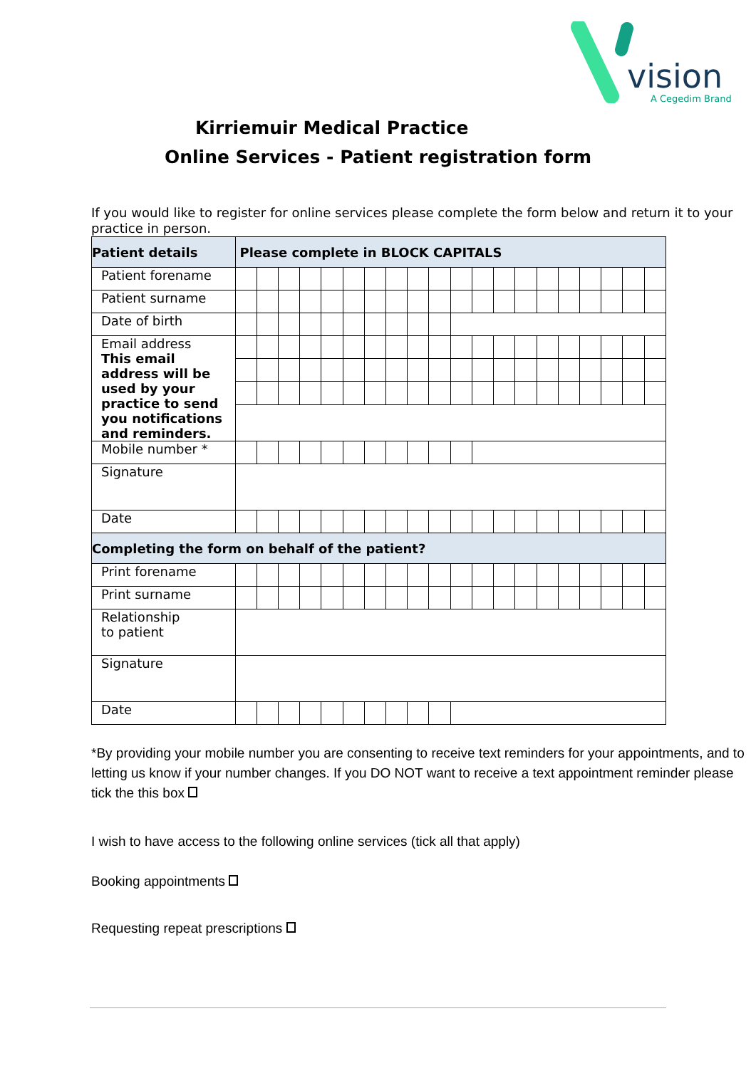vision
A Cegedim Brand
Kirriemuir Medical Practice
Online Services - Patient registration form
If you would like to register for online services please complete the form below and return it to your practice in person.
| Patient details | Please complete in BLOCK CAPITALS | | | | | | | | | | | | | | | | | | | |
| Patient forename | | | | | | | | | | | | | | | | | | | | |
| Patient surname | | | | | | | | | | | | | | | | | | | | |
| Date of birth | | | | | | | | | | | | | | | | | | | | |
| Email address This email address will be used by your practice to send you notifications and reminders. | | | | | | | | | | | | | | | | | | | | |
| Mobile number * | | | | | | | | | | | | | | | | | | | | |
| Signature | | | | | | | | | | | | | | | | | | | | |
| Date | | | | | | | | | | | | | | | | | | | | |
| Completing the form on behalf of the patient? | | | | | | | | | | | | | | | | | | | | |
| Print forename | | | | | | | | | | | | | | | | | | | | |
| Print surname | | | | | | | | | | | | | | | | | | | | |
| Relationship to patient | | | | | | | | | | | | | | | | | | | | |
| Signature | | | | | | | | | | | | | | | | | | | | |
| Date | | | | | | | | | | | | | | | | | | | | |
*By providing your mobile number you are consenting to receive text reminders for your appointments, and to letting us know if your number changes. If you DO NOT want to receive a text appointment reminder please tick the this box
I wish to have access to the following online services (tick all that apply)
Booking appointments
Requesting repeat prescriptions